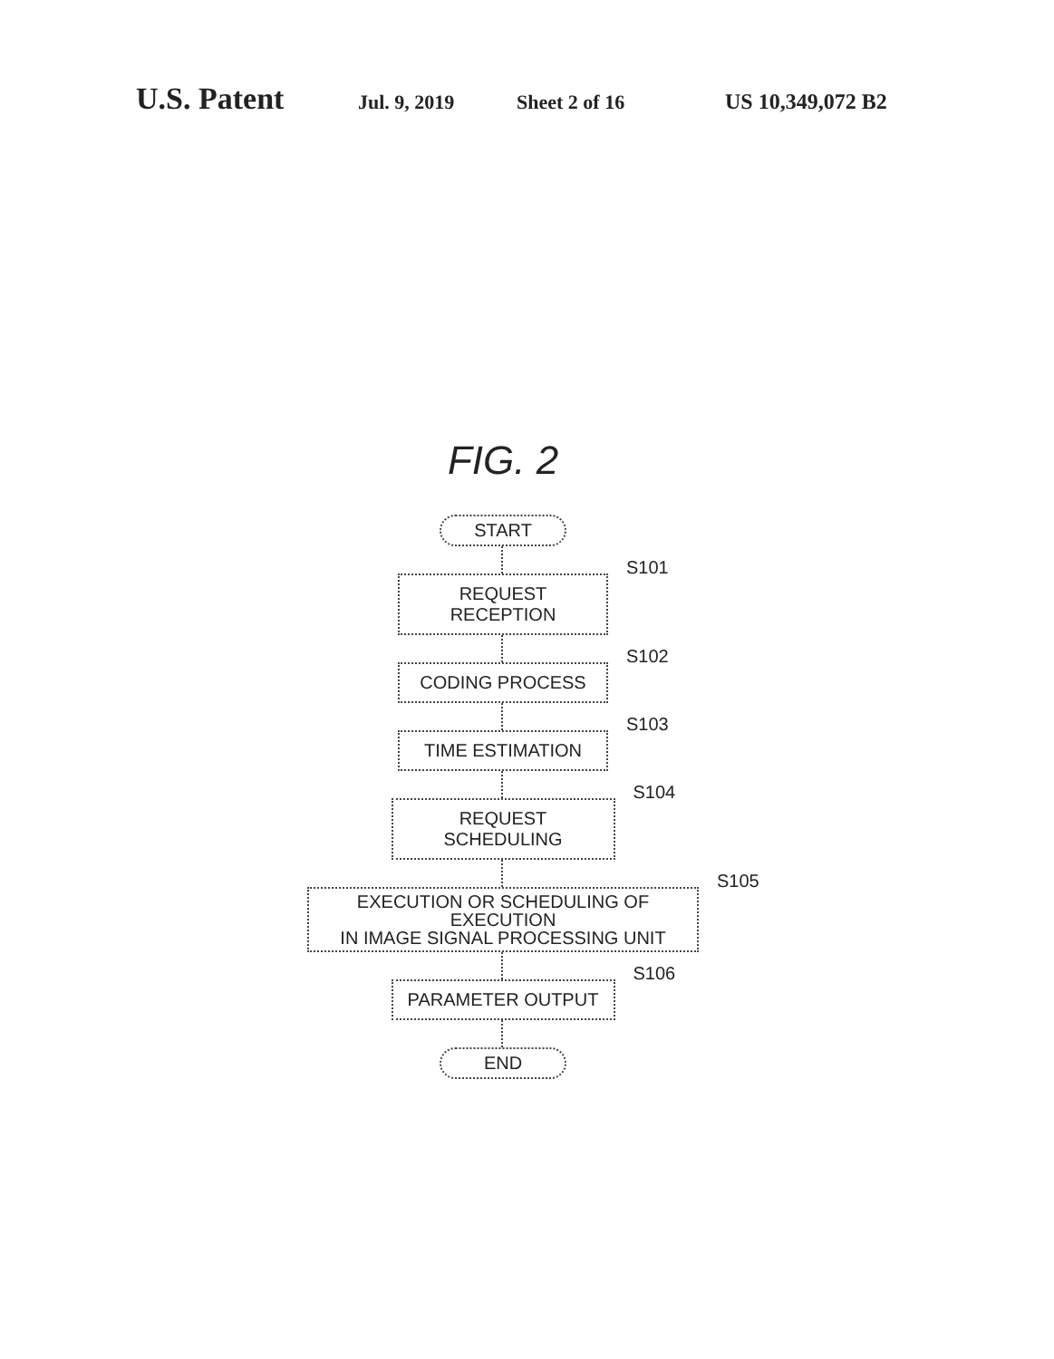U.S. Patent Jul. 9, 2019 Sheet 2 of 16 US 10,349,072 B2
FIG. 2
START
REQUEST RECEPTION
S101
CODING PROCESS
S102
TIME ESTIMATION
S103
REQUEST SCHEDULING
S104
EXECUTION OR SCHEDULING OF EXECUTION
IN IMAGE SIGNAL PROCESSING UNIT
S105
PARAMETER OUTPUT
S106
END